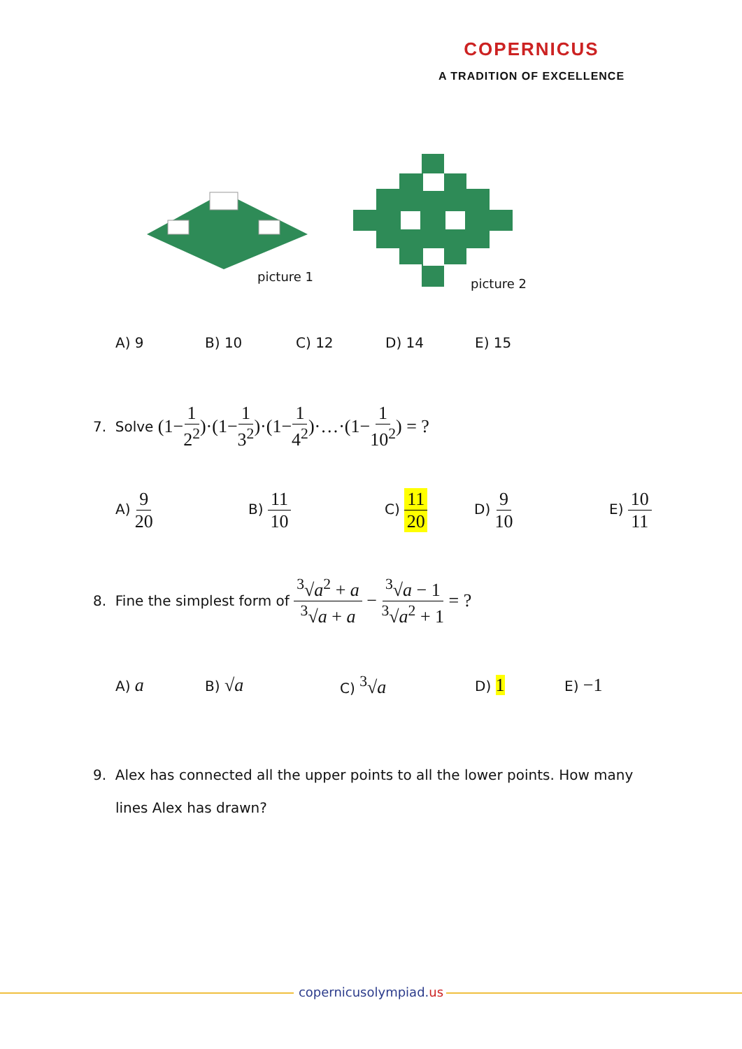COPERNICUS
A TRADITION OF EXCELLENCE
picture 1 picture 2
A) 9 B) 10 C) 12 D) 14 E) 15
7. Solve (1− 1 2<sup>2</sup>)·(1− 1 3<sup>2</sup>)·(1− 1 4<sup>2</sup>)·…·(1− 1 10<sup>2</sup>) = ?
A) 9 20 B) 11 10 C) 11 20 D) 9 10 E) 10 11
8. Fine the simplest form of <sup>3</sup>√a<sup>2</sup> + a <sup>3</sup>√a + a − <sup>3</sup>√a − 1<sup>3</sup>√a<sup>2</sup> + 1 = ?
A) a B) √a C) <sup>3</sup>√a D) 1 E) −1
9. Alex has connected all the upper points to all the lower points. How many
lines Alex has drawn?
copernicusolympiad.us